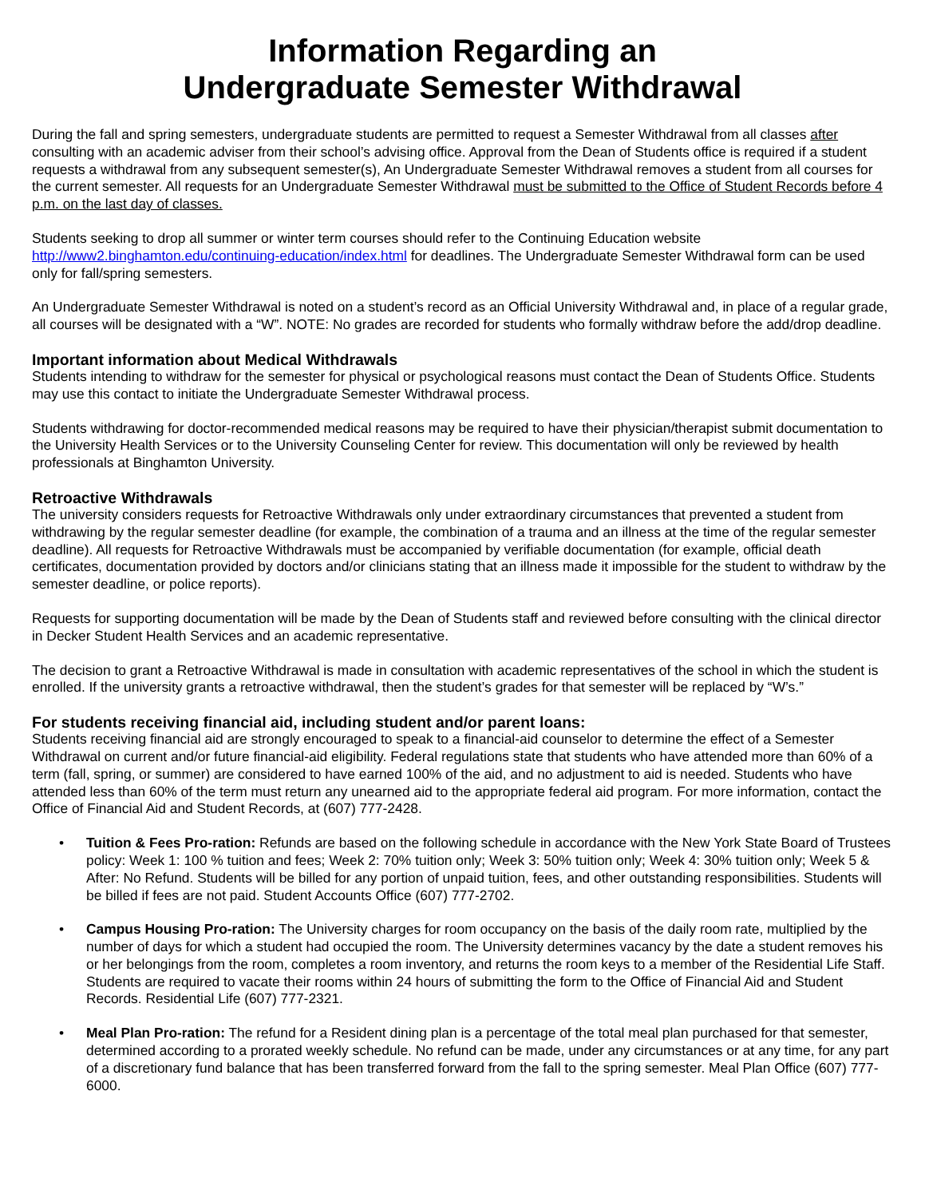Information Regarding an
Undergraduate Semester Withdrawal
During the fall and spring semesters, undergraduate students are permitted to request a Semester Withdrawal from all classes after consulting with an academic adviser from their school’s advising office. Approval from the Dean of Students office is required if a student requests a withdrawal from any subsequent semester(s), An Undergraduate Semester Withdrawal removes a student from all courses for the current semester. All requests for an Undergraduate Semester Withdrawal must be submitted to the Office of Student Records before 4 p.m. on the last day of classes.
Students seeking to drop all summer or winter term courses should refer to the Continuing Education website http://www2.binghamton.edu/continuing-education/index.html for deadlines. The Undergraduate Semester Withdrawal form can be used only for fall/spring semesters.
An Undergraduate Semester Withdrawal is noted on a student’s record as an Official University Withdrawal and, in place of a regular grade, all courses will be designated with a “W”. NOTE: No grades are recorded for students who formally withdraw before the add/drop deadline.
Important information about Medical Withdrawals
Students intending to withdraw for the semester for physical or psychological reasons must contact the Dean of Students Office. Students may use this contact to initiate the Undergraduate Semester Withdrawal process.
Students withdrawing for doctor-recommended medical reasons may be required to have their physician/therapist submit documentation to the University Health Services or to the University Counseling Center for review. This documentation will only be reviewed by health professionals at Binghamton University.
Retroactive Withdrawals
The university considers requests for Retroactive Withdrawals only under extraordinary circumstances that prevented a student from withdrawing by the regular semester deadline (for example, the combination of a trauma and an illness at the time of the regular semester deadline). All requests for Retroactive Withdrawals must be accompanied by verifiable documentation (for example, official death certificates, documentation provided by doctors and/or clinicians stating that an illness made it impossible for the student to withdraw by the semester deadline, or police reports).
Requests for supporting documentation will be made by the Dean of Students staff and reviewed before consulting with the clinical director in Decker Student Health Services and an academic representative.
The decision to grant a Retroactive Withdrawal is made in consultation with academic representatives of the school in which the student is enrolled. If the university grants a retroactive withdrawal, then the student’s grades for that semester will be replaced by “W’s.”
For students receiving financial aid, including student and/or parent loans:
Students receiving financial aid are strongly encouraged to speak to a financial-aid counselor to determine the effect of a Semester Withdrawal on current and/or future financial-aid eligibility. Federal regulations state that students who have attended more than 60% of a term (fall, spring, or summer) are considered to have earned 100% of the aid, and no adjustment to aid is needed. Students who have attended less than 60% of the term must return any unearned aid to the appropriate federal aid program. For more information, contact the Office of Financial Aid and Student Records, at (607) 777-2428.
• Tuition & Fees Pro-ration: Refunds are based on the following schedule in accordance with the New York State Board of Trustees policy: Week 1: 100 % tuition and fees; Week 2: 70% tuition only; Week 3: 50% tuition only; Week 4: 30% tuition only; Week 5 & After: No Refund. Students will be billed for any portion of unpaid tuition, fees, and other outstanding responsibilities. Students will be billed if fees are not paid. Student Accounts Office (607) 777-2702.
• Campus Housing Pro-ration: The University charges for room occupancy on the basis of the daily room rate, multiplied by the number of days for which a student had occupied the room. The University determines vacancy by the date a student removes his or her belongings from the room, completes a room inventory, and returns the room keys to a member of the Residential Life Staff. Students are required to vacate their rooms within 24 hours of submitting the form to the Office of Financial Aid and Student Records. Residential Life (607) 777-2321.
• Meal Plan Pro-ration: The refund for a Resident dining plan is a percentage of the total meal plan purchased for that semester, determined according to a prorated weekly schedule. No refund can be made, under any circumstances or at any time, for any part of a discretionary fund balance that has been transferred forward from the fall to the spring semester. Meal Plan Office (607) 777-6000.